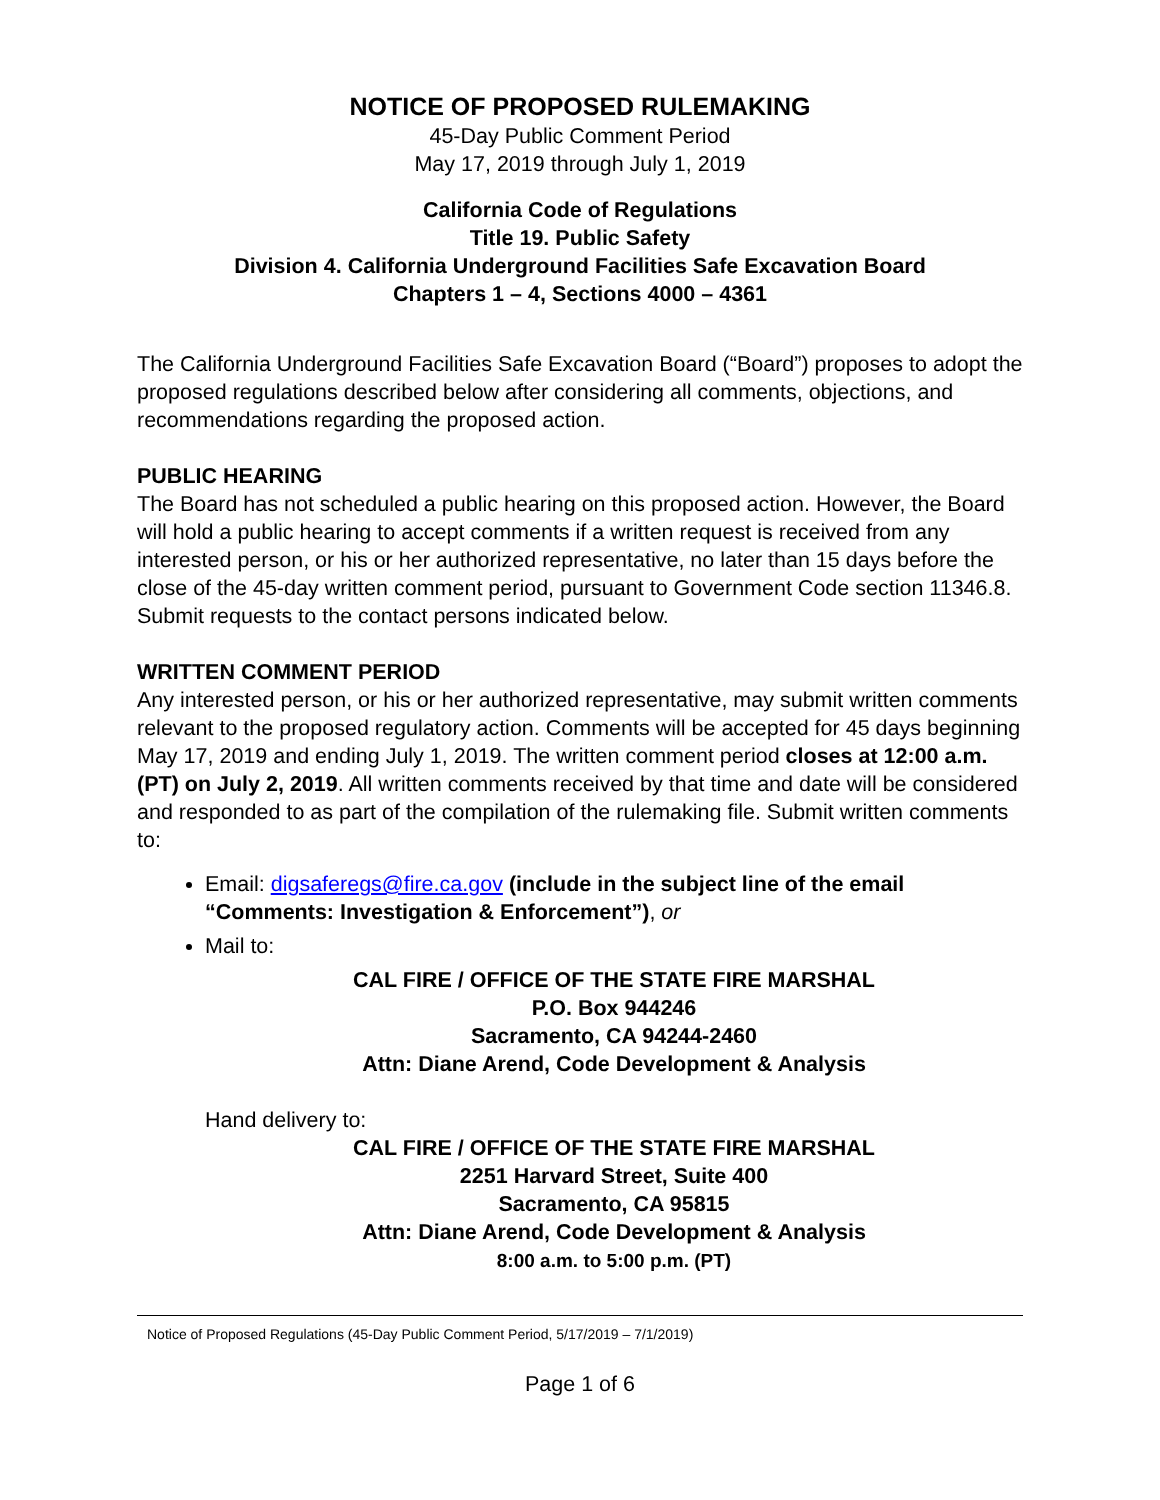NOTICE OF PROPOSED RULEMAKING
45-Day Public Comment Period
May 17, 2019 through July 1, 2019
California Code of Regulations
Title 19. Public Safety
Division 4. California Underground Facilities Safe Excavation Board
Chapters 1 – 4, Sections 4000 – 4361
The California Underground Facilities Safe Excavation Board (“Board”) proposes to adopt the proposed regulations described below after considering all comments, objections, and recommendations regarding the proposed action.
PUBLIC HEARING
The Board has not scheduled a public hearing on this proposed action. However, the Board will hold a public hearing to accept comments if a written request is received from any interested person, or his or her authorized representative, no later than 15 days before the close of the 45-day written comment period, pursuant to Government Code section 11346.8. Submit requests to the contact persons indicated below.
WRITTEN COMMENT PERIOD
Any interested person, or his or her authorized representative, may submit written comments relevant to the proposed regulatory action. Comments will be accepted for 45 days beginning May 17, 2019 and ending July 1, 2019. The written comment period closes at 12:00 a.m. (PT) on July 2, 2019. All written comments received by that time and date will be considered and responded to as part of the compilation of the rulemaking file. Submit written comments to:
Email: digsaferegs@fire.ca.gov (include in the subject line of the email “Comments: Investigation & Enforcement”), or
Mail to:
CAL FIRE / OFFICE OF THE STATE FIRE MARSHAL
P.O. Box 944246
Sacramento, CA 94244-2460
Attn: Diane Arend, Code Development & Analysis
Hand delivery to:
CAL FIRE / OFFICE OF THE STATE FIRE MARSHAL
2251 Harvard Street, Suite 400
Sacramento, CA 95815
Attn: Diane Arend, Code Development & Analysis
8:00 a.m. to 5:00 p.m. (PT)
Notice of Proposed Regulations (45-Day Public Comment Period, 5/17/2019 – 7/1/2019)
Page 1 of 6